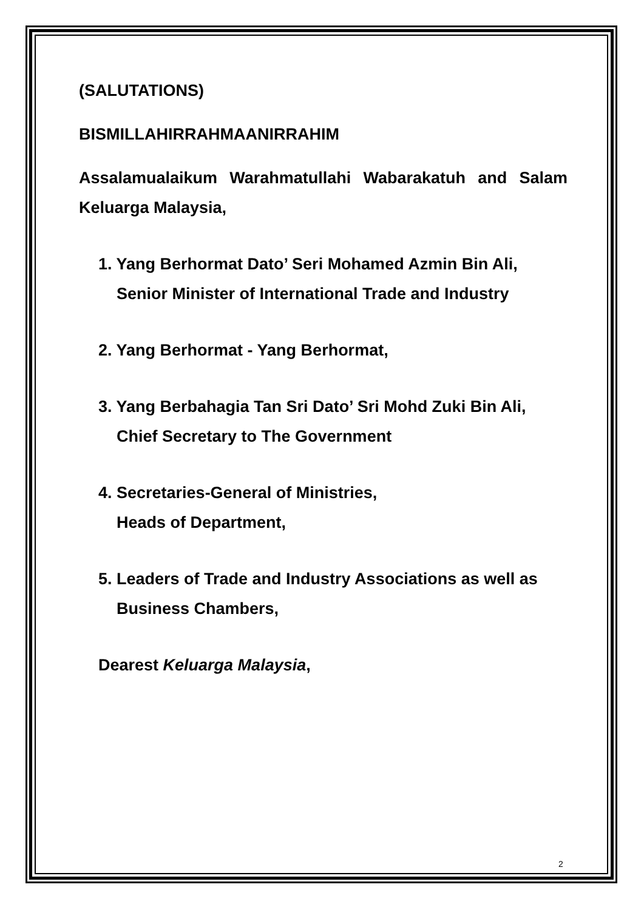(SALUTATIONS)
BISMILLAHIRRAHMAANIRRAHIM
Assalamualaikum Warahmatullahi Wabarakatuh and Salam Keluarga Malaysia,
1. Yang Berhormat Dato’ Seri Mohamed Azmin Bin Ali,
Senior Minister of International Trade and Industry
2. Yang Berhormat - Yang Berhormat,
3. Yang Berbahagia Tan Sri Dato’ Sri Mohd Zuki Bin Ali,
Chief Secretary to The Government
4. Secretaries-General of Ministries,
Heads of Department,
5. Leaders of Trade and Industry Associations as well as
Business Chambers,
Dearest Keluarga Malaysia,
2